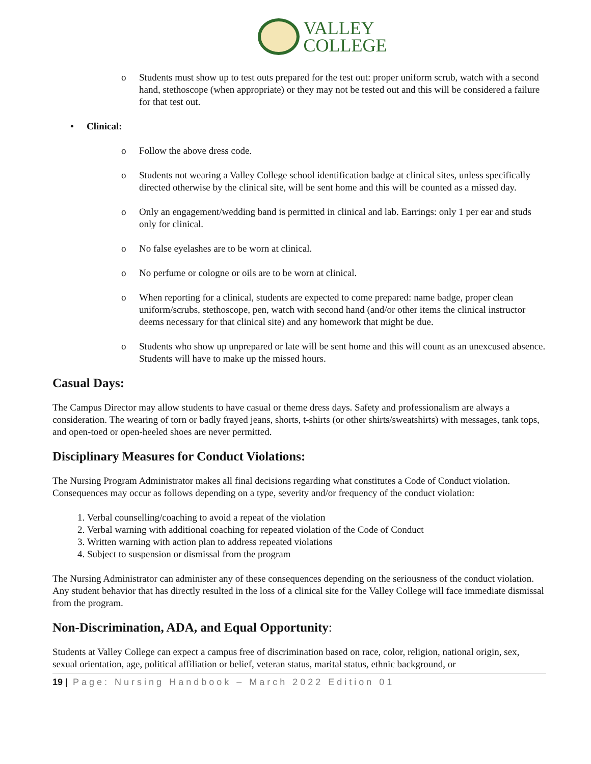VALLEY
COLLEGE
o Students must show up to test outs prepared for the test out: proper uniform scrub, watch with a second hand, stethoscope (when appropriate) or they may not be tested out and this will be considered a failure for that test out.
• Clinical:
o Follow the above dress code.
o Students not wearing a Valley College school identification badge at clinical sites, unless specifically directed otherwise by the clinical site, will be sent home and this will be counted as a missed day.
o Only an engagement/wedding band is permitted in clinical and lab. Earrings: only 1 per ear and studs only for clinical.
o No false eyelashes are to be worn at clinical.
o No perfume or cologne or oils are to be worn at clinical.
o When reporting for a clinical, students are expected to come prepared: name badge, proper clean uniform/scrubs, stethoscope, pen, watch with second hand (and/or other items the clinical instructor deems necessary for that clinical site) and any homework that might be due.
o Students who show up unprepared or late will be sent home and this will count as an unexcused absence. Students will have to make up the missed hours.
Casual Days:
The Campus Director may allow students to have casual or theme dress days. Safety and professionalism are always a consideration. The wearing of torn or badly frayed jeans, shorts, t-shirts (or other shirts/sweatshirts) with messages, tank tops, and open-toed or open-heeled shoes are never permitted.
Disciplinary Measures for Conduct Violations:
The Nursing Program Administrator makes all final decisions regarding what constitutes a Code of Conduct violation. Consequences may occur as follows depending on a type, severity and/or frequency of the conduct violation:
1. Verbal counselling/coaching to avoid a repeat of the violation
2. Verbal warning with additional coaching for repeated violation of the Code of Conduct
3. Written warning with action plan to address repeated violations
4. Subject to suspension or dismissal from the program
The Nursing Administrator can administer any of these consequences depending on the seriousness of the conduct violation. Any student behavior that has directly resulted in the loss of a clinical site for the Valley College will face immediate dismissal from the program.
Non-Discrimination, ADA, and Equal Opportunity:
Students at Valley College can expect a campus free of discrimination based on race, color, religion, national origin, sex, sexual orientation, age, political affiliation or belief, veteran status, marital status, ethnic background, or
19 | Page: Nursing Handbook – March 2022 Edition 01